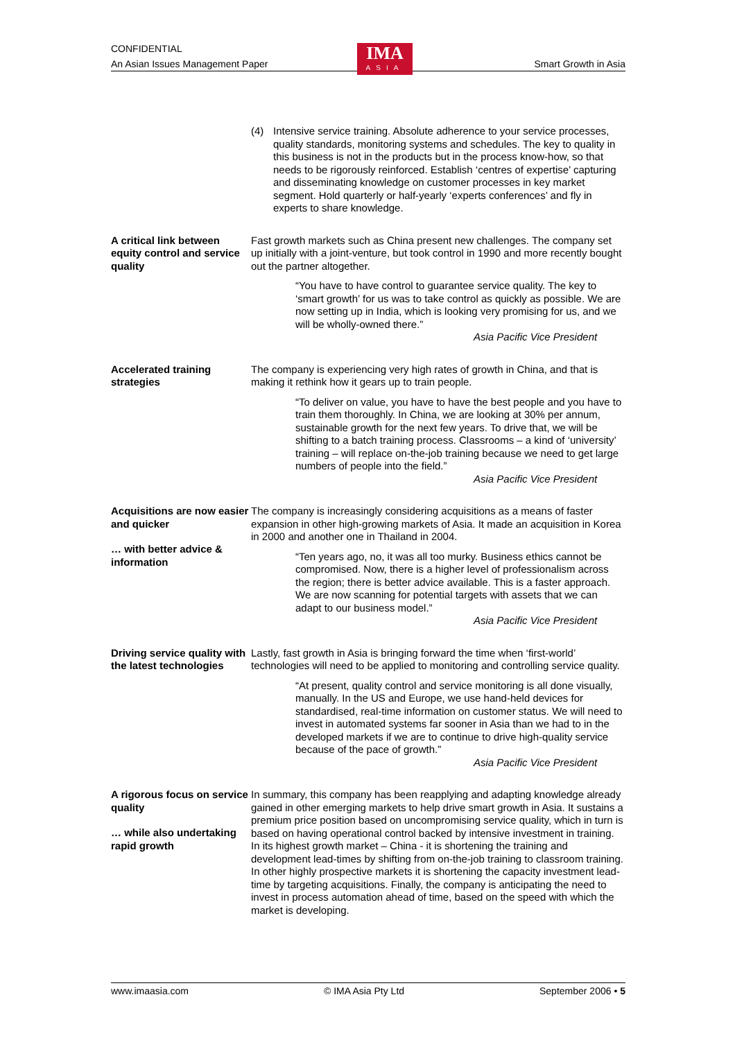CONFIDENTIAL
An Asian Issues Management Paper Smart Growth in Asia
IMA
ASIA
(4) Intensive service training. Absolute adherence to your service processes, quality standards, monitoring systems and schedules. The key to quality in this business is not in the products but in the process know-how, so that needs to be rigorously reinforced. Establish ‘centres of expertise’ capturing and disseminating knowledge on customer processes in key market segment. Hold quarterly or half-yearly ‘experts conferences’ and fly in experts to share knowledge.
A critical link between equity control and service quality
Fast growth markets such as China present new challenges. The company set up initially with a joint-venture, but took control in 1990 and more recently bought out the partner altogether.
“You have to have control to guarantee service quality. The key to ‘smart growth’ for us was to take control as quickly as possible. We are now setting up in India, which is looking very promising for us, and we will be wholly-owned there.”
Asia Pacific Vice President
Accelerated training strategies
The company is experiencing very high rates of growth in China, and that is making it rethink how it gears up to train people.
“To deliver on value, you have to have the best people and you have to train them thoroughly. In China, we are looking at 30% per annum, sustainable growth for the next few years. To drive that, we will be shifting to a batch training process. Classrooms – a kind of ‘university’ training – will replace on-the-job training because we need to get large numbers of people into the field.”
Asia Pacific Vice President
Acquisitions are now easier and quicker
… with better advice & information
The company is increasingly considering acquisitions as a means of faster expansion in other high-growing markets of Asia. It made an acquisition in Korea in 2000 and another one in Thailand in 2004.
“Ten years ago, no, it was all too murky. Business ethics cannot be compromised. Now, there is a higher level of professionalism across the region; there is better advice available. This is a faster approach. We are now scanning for potential targets with assets that we can adapt to our business model.”
Asia Pacific Vice President
Driving service quality with the latest technologies
Lastly, fast growth in Asia is bringing forward the time when ‘first-world’ technologies will need to be applied to monitoring and controlling service quality.
“At present, quality control and service monitoring is all done visually, manually. In the US and Europe, we use hand-held devices for standardised, real-time information on customer status. We will need to invest in automated systems far sooner in Asia than we had to in the developed markets if we are to continue to drive high-quality service because of the pace of growth.”
Asia Pacific Vice President
A rigorous focus on service quality
… while also undertaking rapid growth
In summary, this company has been reapplying and adapting knowledge already gained in other emerging markets to help drive smart growth in Asia. It sustains a premium price position based on uncompromising service quality, which in turn is based on having operational control backed by intensive investment in training. In its highest growth market – China - it is shortening the training and development lead-times by shifting from on-the-job training to classroom training. In other highly prospective markets it is shortening the capacity investment lead-time by targeting acquisitions. Finally, the company is anticipating the need to invest in process automation ahead of time, based on the speed with which the market is developing.
www.imaasia.com © IMA Asia Pty Ltd September 2006 • 5